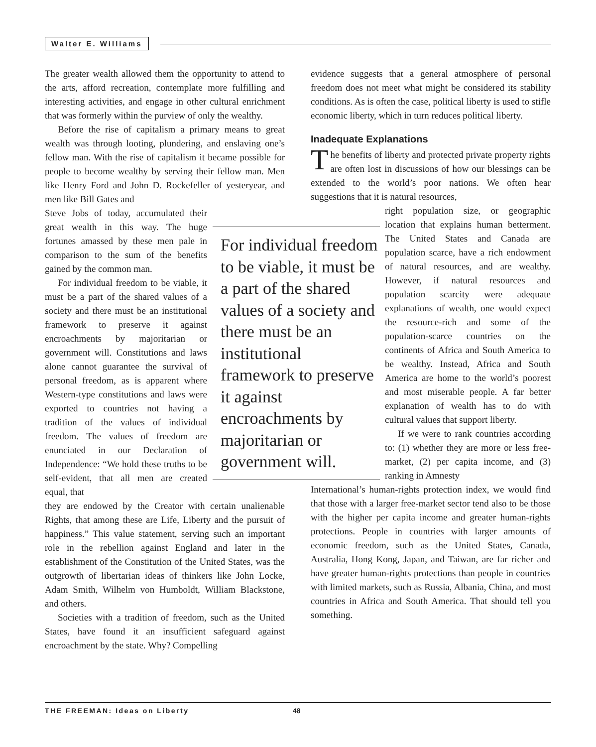Walter E. Williams
The greater wealth allowed them the opportunity to attend to the arts, afford recreation, contemplate more fulfilling and interesting activities, and engage in other cultural enrichment that was formerly within the purview of only the wealthy.
Before the rise of capitalism a primary means to great wealth was through looting, plundering, and enslaving one’s fellow man. With the rise of capitalism it became possible for people to become wealthy by serving their fellow man. Men like Henry Ford and John D. Rockefeller of yesteryear, and men like Bill Gates and
Steve Jobs of today, accumulated their great wealth in this way. The huge fortunes amassed by these men pale in comparison to the sum of the benefits gained by the common man.
For individual freedom to be viable, it must be a part of the shared values of a society and there must be an institutional framework to preserve it against encroachments by majoritarian or government will. Constitutions and laws alone cannot guarantee the survival of personal freedom, as is apparent where Western-type constitutions and laws were exported to countries not having a tradition of the values of individual freedom. The values of freedom are enunciated in our Declaration of Independence: “We hold these truths to be self-evident, that all men are created equal, that
they are endowed by the Creator with certain unalienable Rights, that among these are Life, Liberty and the pursuit of happiness.” This value statement, serving such an important role in the rebellion against England and later in the establishment of the Constitution of the United States, was the outgrowth of libertarian ideas of thinkers like John Locke, Adam Smith, Wilhelm von Humboldt, William Blackstone, and others.
Societies with a tradition of freedom, such as the United States, have found it an insufficient safeguard against encroachment by the state. Why? Compelling
For individual freedom to be viable, it must be a part of the shared values of a society and there must be an institutional framework to preserve it against encroachments by majoritarian or government will.
evidence suggests that a general atmosphere of personal freedom does not meet what might be considered its stability conditions. As is often the case, political liberty is used to stifle economic liberty, which in turn reduces political liberty.
Inadequate Explanations
The benefits of liberty and protected private property rights are often lost in discussions of how our blessings can be extended to the world’s poor nations. We often hear suggestions that it is natural resources,
right population size, or geographic location that explains human betterment. The United States and Canada are population scarce, have a rich endowment of natural resources, and are wealthy. However, if natural resources and population scarcity were adequate explanations of wealth, one would expect the resource-rich and some of the population-scarce countries on the continents of Africa and South America to be wealthy. Instead, Africa and South America are home to the world’s poorest and most miserable people. A far better explanation of wealth has to do with cultural values that support liberty.
If we were to rank countries according to: (1) whether they are more or less free-market, (2) per capita income, and (3) ranking in Amnesty
International’s human-rights protection index, we would find that those with a larger free-market sector tend also to be those with the higher per capita income and greater human-rights protections. People in countries with larger amounts of economic freedom, such as the United States, Canada, Australia, Hong Kong, Japan, and Taiwan, are far richer and have greater human-rights protections than people in countries with limited markets, such as Russia, Albania, China, and most countries in Africa and South America. That should tell you something.
THE FREEMAN: Ideas on Liberty 48